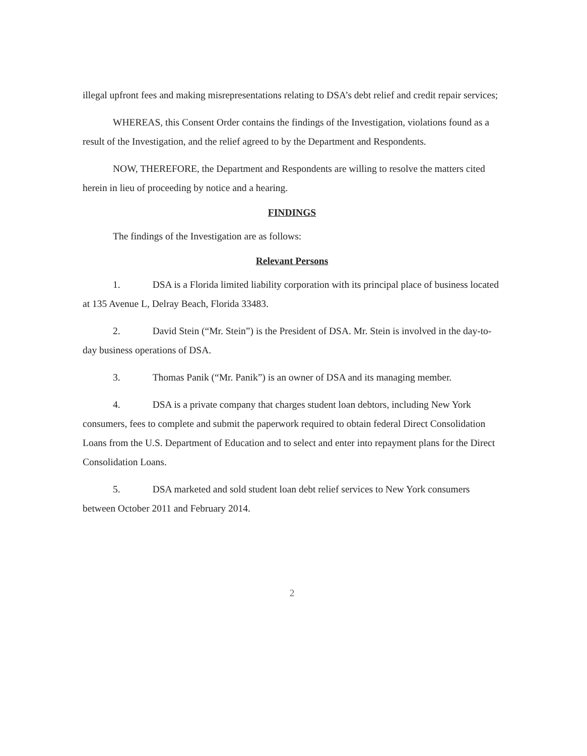illegal upfront fees and making misrepresentations relating to DSA’s debt relief and credit repair services;
WHEREAS, this Consent Order contains the findings of the Investigation, violations found as a result of the Investigation, and the relief agreed to by the Department and Respondents.
NOW, THEREFORE, the Department and Respondents are willing to resolve the matters cited herein in lieu of proceeding by notice and a hearing.
FINDINGS
The findings of the Investigation are as follows:
Relevant Persons
1. DSA is a Florida limited liability corporation with its principal place of business located at 135 Avenue L, Delray Beach, Florida 33483.
2. David Stein (“Mr. Stein”) is the President of DSA. Mr. Stein is involved in the day-to-day business operations of DSA.
3. Thomas Panik (“Mr. Panik”) is an owner of DSA and its managing member.
4. DSA is a private company that charges student loan debtors, including New York consumers, fees to complete and submit the paperwork required to obtain federal Direct Consolidation Loans from the U.S. Department of Education and to select and enter into repayment plans for the Direct Consolidation Loans.
5. DSA marketed and sold student loan debt relief services to New York consumers between October 2011 and February 2014.
2